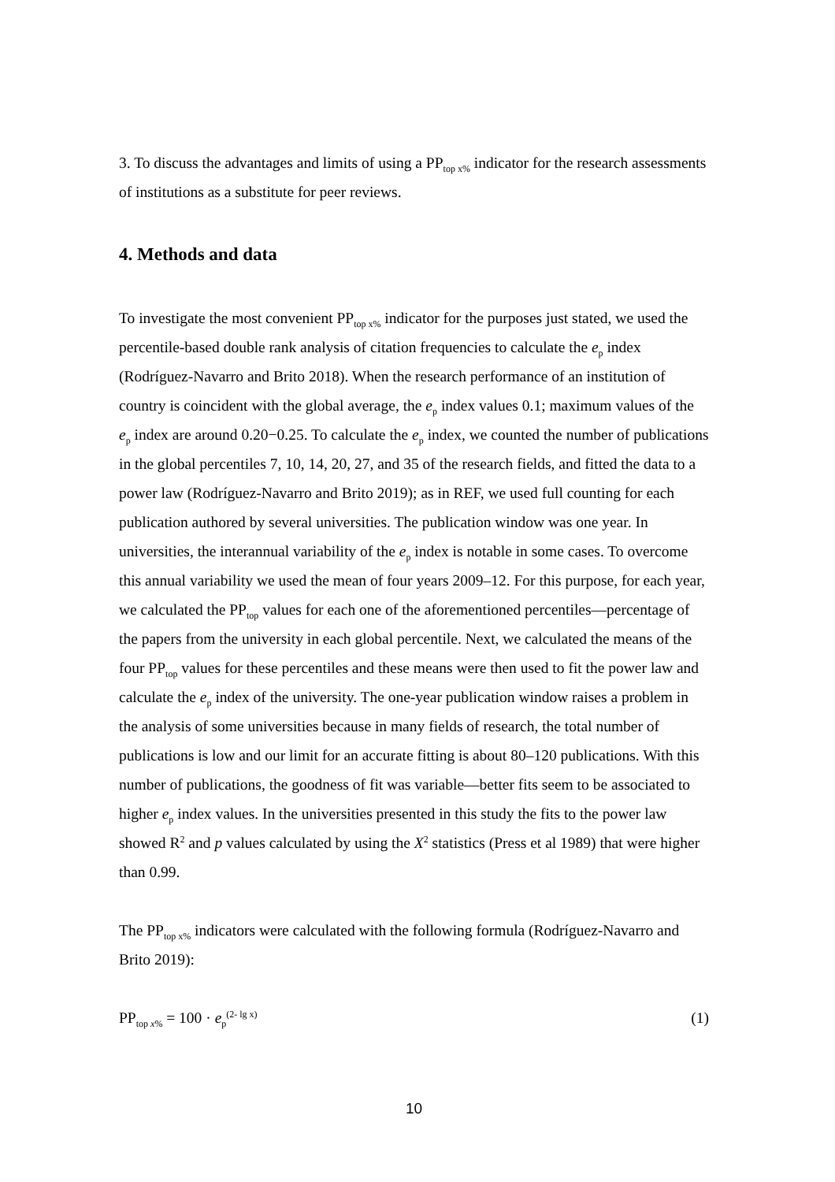3. To discuss the advantages and limits of using a PP<sub>top x%</sub> indicator for the research assessments of institutions as a substitute for peer reviews.
4. Methods and data
To investigate the most convenient PP<sub>top x%</sub> indicator for the purposes just stated, we used the percentile-based double rank analysis of citation frequencies to calculate the e<sub>p</sub> index (Rodríguez-Navarro and Brito 2018). When the research performance of an institution of country is coincident with the global average, the e<sub>p</sub> index values 0.1; maximum values of the e<sub>p</sub> index are around 0.20−0.25. To calculate the e<sub>p</sub> index, we counted the number of publications in the global percentiles 7, 10, 14, 20, 27, and 35 of the research fields, and fitted the data to a power law (Rodríguez-Navarro and Brito 2019); as in REF, we used full counting for each publication authored by several universities. The publication window was one year. In universities, the interannual variability of the e<sub>p</sub> index is notable in some cases. To overcome this annual variability we used the mean of four years 2009–12. For this purpose, for each year, we calculated the PP<sub>top</sub> values for each one of the aforementioned percentiles—percentage of the papers from the university in each global percentile. Next, we calculated the means of the four PP<sub>top</sub> values for these percentiles and these means were then used to fit the power law and calculate the e<sub>p</sub> index of the university. The one-year publication window raises a problem in the analysis of some universities because in many fields of research, the total number of publications is low and our limit for an accurate fitting is about 80–120 publications. With this number of publications, the goodness of fit was variable—better fits seem to be associated to higher e<sub>p</sub> index values. In the universities presented in this study the fits to the power law showed R<sup>2</sup> and p values calculated by using the X<sup>2</sup> statistics (Press et al 1989) that were higher than 0.99.
The PP<sub>top x%</sub> indicators were calculated with the following formula (Rodríguez-Navarro and Brito 2019):
PP<sub>top x%</sub> = 100 · e<sub>p</sub><sup>(2- lg x)</sup> (1)
10